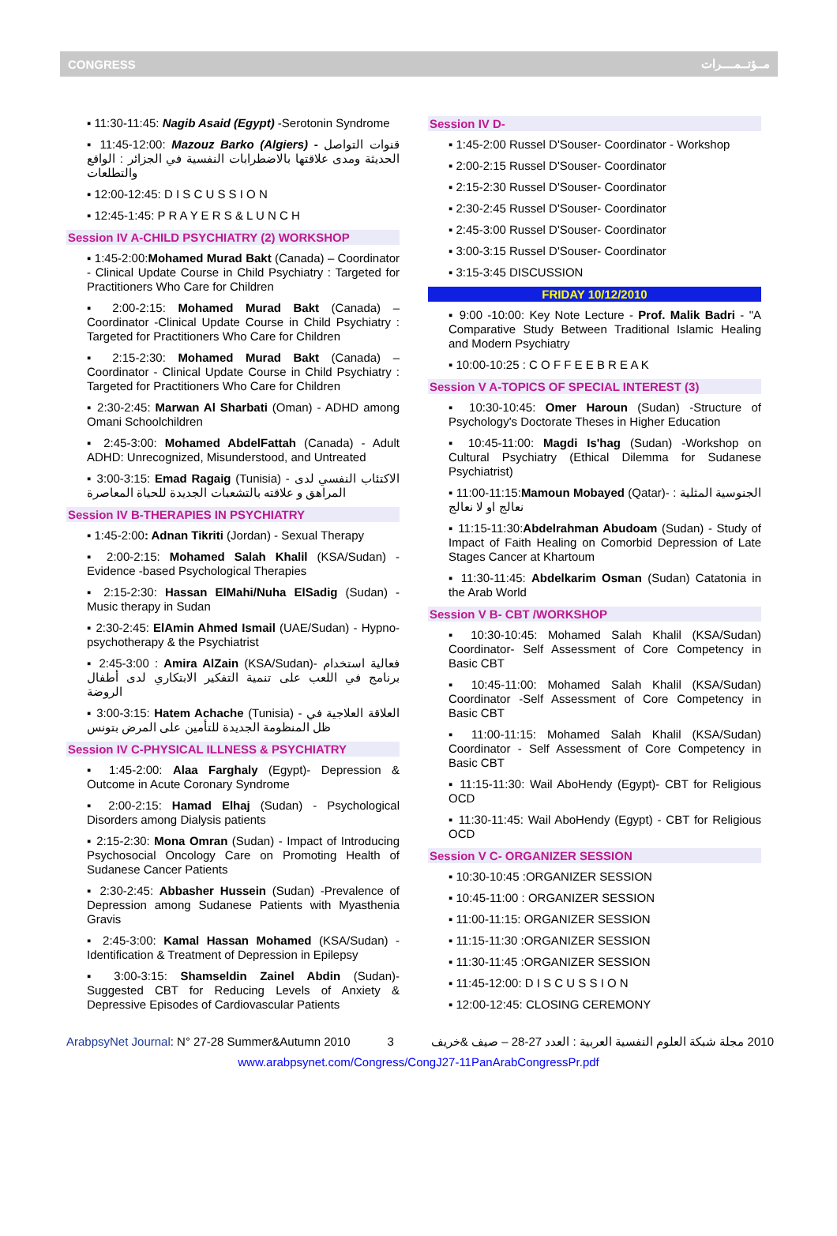CONGRESS مــؤتــمــــرات
▪ 11:30-11:45: Nagib Asaid (Egypt) -Serotonin Syndrome
▪ 11:45-12:00: Mazouz Barko (Algiers) - قنوات التواصل الحديثة ومدى علاقتها بالاضطرابات النفسية في الجزائر : الواقع والتطلعات
▪ 12:00-12:45: D I S C U S S I O N
▪ 12:45-1:45: P R A Y E R S & L U N C H
Session IV A-CHILD PSYCHIATRY (2) WORKSHOP
▪ 1:45-2:00:Mohamed Murad Bakt (Canada) – Coordinator - Clinical Update Course in Child Psychiatry : Targeted for Practitioners Who Care for Children
▪ 2:00-2:15: Mohamed Murad Bakt (Canada) – Coordinator -Clinical Update Course in Child Psychiatry : Targeted for Practitioners Who Care for Children
▪ 2:15-2:30: Mohamed Murad Bakt (Canada) – Coordinator - Clinical Update Course in Child Psychiatry : Targeted for Practitioners Who Care for Children
▪ 2:30-2:45: Marwan Al Sharbati (Oman) - ADHD among Omani Schoolchildren
▪ 2:45-3:00: Mohamed AbdelFattah (Canada) - Adult ADHD: Unrecognized, Misunderstood, and Untreated
▪ 3:00-3:15: Emad Ragaig (Tunisia) - الاكتئاب النفسي لدى المراهق و علاقته بالتشعبات الجديدة للحياة المعاصرة
Session IV B-THERAPIES IN PSYCHIATRY
▪ 1:45-2:00: Adnan Tikriti (Jordan) - Sexual Therapy
▪ 2:00-2:15: Mohamed Salah Khalil (KSA/Sudan) - Evidence -based Psychological Therapies
▪ 2:15-2:30: Hassan ElMahi/Nuha ElSadig (Sudan) - Music therapy in Sudan
▪ 2:30-2:45: ElAmin Ahmed Ismail (UAE/Sudan) - Hypno-psychotherapy & the Psychiatrist
▪ 2:45-3:00 : Amira AlZain (KSA/Sudan)- فعالية استخدام برنامج في اللعب على تنمية التفكير الابتكاري لدى أطفال الروضة
▪ 3:00-3:15: Hatem Achache (Tunisia) - العلاقة العلاجية في ظل المنظومة الجديدة للتأمين على المرض بتونس
Session IV C-PHYSICAL ILLNESS & PSYCHIATRY
▪ 1:45-2:00: Alaa Farghaly (Egypt)- Depression & Outcome in Acute Coronary Syndrome
▪ 2:00-2:15: Hamad Elhaj (Sudan) - Psychological Disorders among Dialysis patients
▪ 2:15-2:30: Mona Omran (Sudan) - Impact of Introducing Psychosocial Oncology Care on Promoting Health of Sudanese Cancer Patients
▪ 2:30-2:45: Abbasher Hussein (Sudan) -Prevalence of Depression among Sudanese Patients with Myasthenia Gravis
▪ 2:45-3:00: Kamal Hassan Mohamed (KSA/Sudan) - Identification & Treatment of Depression in Epilepsy
▪ 3:00-3:15: Shamseldin Zainel Abdin (Sudan)- Suggested CBT for Reducing Levels of Anxiety & Depressive Episodes of Cardiovascular Patients
Session IV D-
▪ 1:45-2:00 Russel D'Souser- Coordinator - Workshop
▪ 2:00-2:15 Russel D'Souser- Coordinator
▪ 2:15-2:30 Russel D'Souser- Coordinator
▪ 2:30-2:45 Russel D'Souser- Coordinator
▪ 2:45-3:00 Russel D'Souser- Coordinator
▪ 3:00-3:15 Russel D'Souser- Coordinator
▪ 3:15-3:45 DISCUSSION
FRIDAY 10/12/2010
▪ 9:00 -10:00: Key Note Lecture - Prof. Malik Badri - "A Comparative Study Between Traditional Islamic Healing and Modern Psychiatry
▪ 10:00-10:25 : C O F F E E B R E A K
Session V A-TOPICS OF SPECIAL INTEREST (3)
▪ 10:30-10:45: Omer Haroun (Sudan) -Structure of Psychology's Doctorate Theses in Higher Education
▪ 10:45-11:00: Magdi Is'hag (Sudan) -Workshop on Cultural Psychiatry (Ethical Dilemma for Sudanese Psychiatrist)
▪ 11:00-11:15:Mamoun Mobayed (Qatar)- الجنوسية المثلية : نعالج او لا نعالج
▪ 11:15-11:30:Abdelrahman Abudoam (Sudan) - Study of Impact of Faith Healing on Comorbid Depression of Late Stages Cancer at Khartoum
▪ 11:30-11:45: Abdelkarim Osman (Sudan) Catatonia in the Arab World
Session V B- CBT /WORKSHOP
▪ 10:30-10:45: Mohamed Salah Khalil (KSA/Sudan) Coordinator- Self Assessment of Core Competency in Basic CBT
▪ 10:45-11:00: Mohamed Salah Khalil (KSA/Sudan) Coordinator -Self Assessment of Core Competency in Basic CBT
▪ 11:00-11:15: Mohamed Salah Khalil (KSA/Sudan) Coordinator - Self Assessment of Core Competency in Basic CBT
▪ 11:15-11:30: Wail AboHendy (Egypt)- CBT for Religious OCD
▪ 11:30-11:45: Wail AboHendy (Egypt) - CBT for Religious OCD
Session V C- ORGANIZER SESSION
▪ 10:30-10:45 :ORGANIZER SESSION
▪ 10:45-11:00 : ORGANIZER SESSION
▪ 11:00-11:15: ORGANIZER SESSION
▪ 11:15-11:30 :ORGANIZER SESSION
▪ 11:30-11:45 :ORGANIZER SESSION
▪ 11:45-12:00: D I S C U S S I O N
▪ 12:00-12:45: CLOSING CEREMONY
ArabpsyNet Journal: N° 27-28 Summer&Autumn 2010 3 مجلة شبكة العلوم النفسية العربية : العدد 27-28 – صيف &خريف 2010
www.arabpsynet.com/Congress/CongJ27-11PanArabCongressPr.pdf